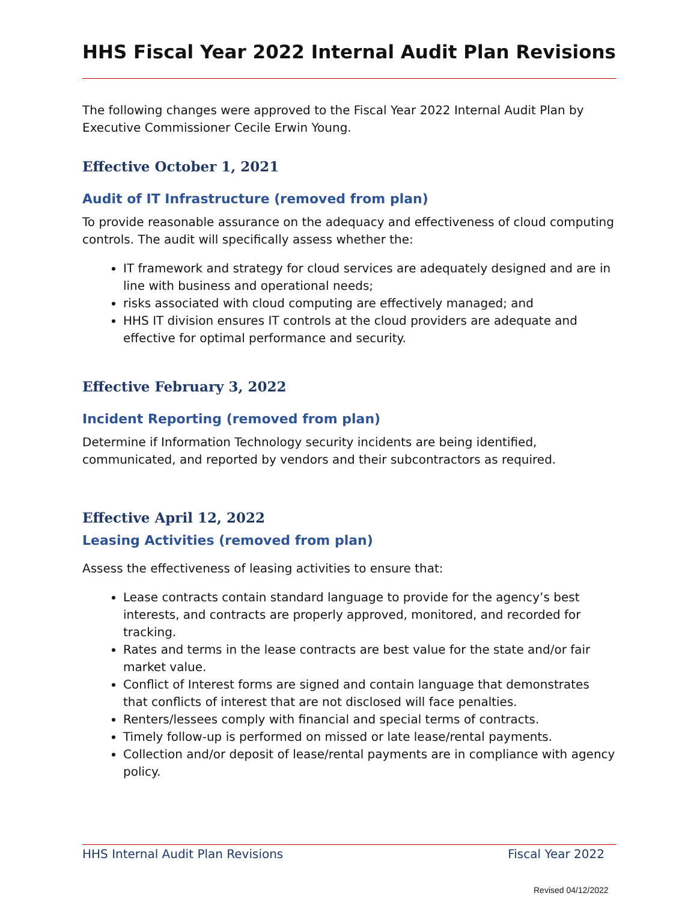HHS Fiscal Year 2022 Internal Audit Plan Revisions
The following changes were approved to the Fiscal Year 2022 Internal Audit Plan by Executive Commissioner Cecile Erwin Young.
Effective October 1, 2021
Audit of IT Infrastructure (removed from plan)
To provide reasonable assurance on the adequacy and effectiveness of cloud computing controls. The audit will specifically assess whether the:
IT framework and strategy for cloud services are adequately designed and are in line with business and operational needs;
risks associated with cloud computing are effectively managed; and
HHS IT division ensures IT controls at the cloud providers are adequate and effective for optimal performance and security.
Effective February 3, 2022
Incident Reporting (removed from plan)
Determine if Information Technology security incidents are being identified, communicated, and reported by vendors and their subcontractors as required.
Effective April 12, 2022
Leasing Activities (removed from plan)
Assess the effectiveness of leasing activities to ensure that:
Lease contracts contain standard language to provide for the agency’s best interests, and contracts are properly approved, monitored, and recorded for tracking.
Rates and terms in the lease contracts are best value for the state and/or fair market value.
Conflict of Interest forms are signed and contain language that demonstrates that conflicts of interest that are not disclosed will face penalties.
Renters/lessees comply with financial and special terms of contracts.
Timely follow-up is performed on missed or late lease/rental payments.
Collection and/or deposit of lease/rental payments are in compliance with agency policy.
HHS Internal Audit Plan Revisions Fiscal Year 2022
Revised 04/12/2022